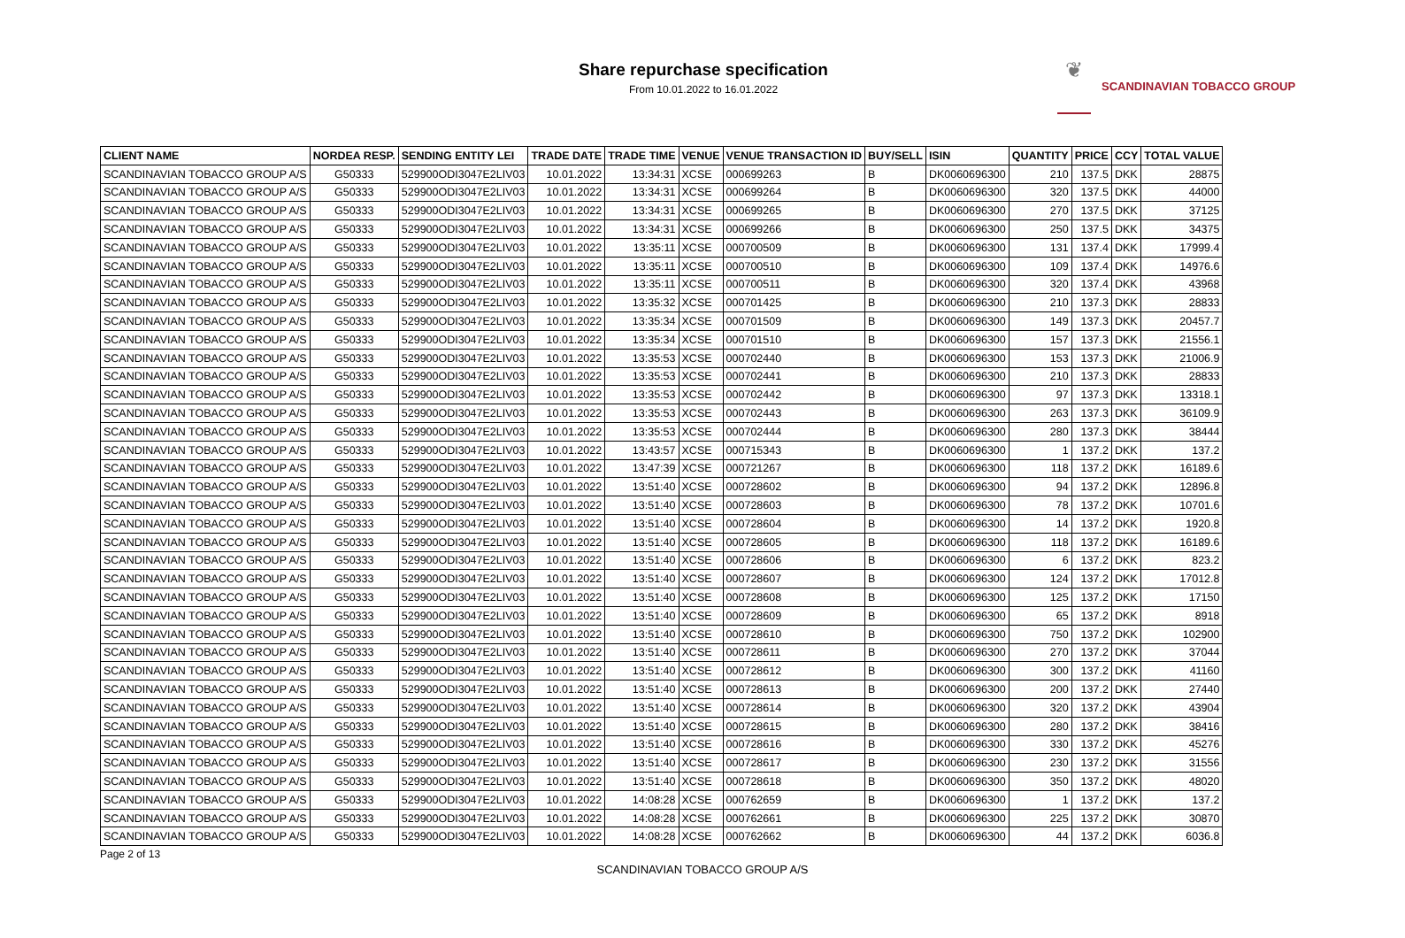Share repurchase specification
From 10.01.2022 to 16.01.2022
❦
SCANDINAVIAN TOBACCO GROUP
| CLIENT NAME | NORDEA RESP. | SENDING ENTITY LEI | TRADE DATE | TRADE TIME | VENUE | VENUE TRANSACTION ID | BUY/SELL | ISIN | QUANTITY | PRICE | CCY | TOTAL VALUE |
| --- | --- | --- | --- | --- | --- | --- | --- | --- | --- | --- | --- | --- |
| SCANDINAVIAN TOBACCO GROUP A/S | G50333 | 529900ODI3047E2LIV03 | 10.01.2022 | 13:34:31 | XCSE | 000699263 | B | DK0060696300 | 210 | 137.5 | DKK | 28875 |
| SCANDINAVIAN TOBACCO GROUP A/S | G50333 | 529900ODI3047E2LIV03 | 10.01.2022 | 13:34:31 | XCSE | 000699264 | B | DK0060696300 | 320 | 137.5 | DKK | 44000 |
| SCANDINAVIAN TOBACCO GROUP A/S | G50333 | 529900ODI3047E2LIV03 | 10.01.2022 | 13:34:31 | XCSE | 000699265 | B | DK0060696300 | 270 | 137.5 | DKK | 37125 |
| SCANDINAVIAN TOBACCO GROUP A/S | G50333 | 529900ODI3047E2LIV03 | 10.01.2022 | 13:34:31 | XCSE | 000699266 | B | DK0060696300 | 250 | 137.5 | DKK | 34375 |
| SCANDINAVIAN TOBACCO GROUP A/S | G50333 | 529900ODI3047E2LIV03 | 10.01.2022 | 13:35:11 | XCSE | 000700509 | B | DK0060696300 | 131 | 137.4 | DKK | 17999.4 |
| SCANDINAVIAN TOBACCO GROUP A/S | G50333 | 529900ODI3047E2LIV03 | 10.01.2022 | 13:35:11 | XCSE | 000700510 | B | DK0060696300 | 109 | 137.4 | DKK | 14976.6 |
| SCANDINAVIAN TOBACCO GROUP A/S | G50333 | 529900ODI3047E2LIV03 | 10.01.2022 | 13:35:11 | XCSE | 000700511 | B | DK0060696300 | 320 | 137.4 | DKK | 43968 |
| SCANDINAVIAN TOBACCO GROUP A/S | G50333 | 529900ODI3047E2LIV03 | 10.01.2022 | 13:35:32 | XCSE | 000701425 | B | DK0060696300 | 210 | 137.3 | DKK | 28833 |
| SCANDINAVIAN TOBACCO GROUP A/S | G50333 | 529900ODI3047E2LIV03 | 10.01.2022 | 13:35:34 | XCSE | 000701509 | B | DK0060696300 | 149 | 137.3 | DKK | 20457.7 |
| SCANDINAVIAN TOBACCO GROUP A/S | G50333 | 529900ODI3047E2LIV03 | 10.01.2022 | 13:35:34 | XCSE | 000701510 | B | DK0060696300 | 157 | 137.3 | DKK | 21556.1 |
| SCANDINAVIAN TOBACCO GROUP A/S | G50333 | 529900ODI3047E2LIV03 | 10.01.2022 | 13:35:53 | XCSE | 000702440 | B | DK0060696300 | 153 | 137.3 | DKK | 21006.9 |
| SCANDINAVIAN TOBACCO GROUP A/S | G50333 | 529900ODI3047E2LIV03 | 10.01.2022 | 13:35:53 | XCSE | 000702441 | B | DK0060696300 | 210 | 137.3 | DKK | 28833 |
| SCANDINAVIAN TOBACCO GROUP A/S | G50333 | 529900ODI3047E2LIV03 | 10.01.2022 | 13:35:53 | XCSE | 000702442 | B | DK0060696300 | 97 | 137.3 | DKK | 13318.1 |
| SCANDINAVIAN TOBACCO GROUP A/S | G50333 | 529900ODI3047E2LIV03 | 10.01.2022 | 13:35:53 | XCSE | 000702443 | B | DK0060696300 | 263 | 137.3 | DKK | 36109.9 |
| SCANDINAVIAN TOBACCO GROUP A/S | G50333 | 529900ODI3047E2LIV03 | 10.01.2022 | 13:35:53 | XCSE | 000702444 | B | DK0060696300 | 280 | 137.3 | DKK | 38444 |
| SCANDINAVIAN TOBACCO GROUP A/S | G50333 | 529900ODI3047E2LIV03 | 10.01.2022 | 13:43:57 | XCSE | 000715343 | B | DK0060696300 | 1 | 137.2 | DKK | 137.2 |
| SCANDINAVIAN TOBACCO GROUP A/S | G50333 | 529900ODI3047E2LIV03 | 10.01.2022 | 13:47:39 | XCSE | 000721267 | B | DK0060696300 | 118 | 137.2 | DKK | 16189.6 |
| SCANDINAVIAN TOBACCO GROUP A/S | G50333 | 529900ODI3047E2LIV03 | 10.01.2022 | 13:51:40 | XCSE | 000728602 | B | DK0060696300 | 94 | 137.2 | DKK | 12896.8 |
| SCANDINAVIAN TOBACCO GROUP A/S | G50333 | 529900ODI3047E2LIV03 | 10.01.2022 | 13:51:40 | XCSE | 000728603 | B | DK0060696300 | 78 | 137.2 | DKK | 10701.6 |
| SCANDINAVIAN TOBACCO GROUP A/S | G50333 | 529900ODI3047E2LIV03 | 10.01.2022 | 13:51:40 | XCSE | 000728604 | B | DK0060696300 | 14 | 137.2 | DKK | 1920.8 |
| SCANDINAVIAN TOBACCO GROUP A/S | G50333 | 529900ODI3047E2LIV03 | 10.01.2022 | 13:51:40 | XCSE | 000728605 | B | DK0060696300 | 118 | 137.2 | DKK | 16189.6 |
| SCANDINAVIAN TOBACCO GROUP A/S | G50333 | 529900ODI3047E2LIV03 | 10.01.2022 | 13:51:40 | XCSE | 000728606 | B | DK0060696300 | 6 | 137.2 | DKK | 823.2 |
| SCANDINAVIAN TOBACCO GROUP A/S | G50333 | 529900ODI3047E2LIV03 | 10.01.2022 | 13:51:40 | XCSE | 000728607 | B | DK0060696300 | 124 | 137.2 | DKK | 17012.8 |
| SCANDINAVIAN TOBACCO GROUP A/S | G50333 | 529900ODI3047E2LIV03 | 10.01.2022 | 13:51:40 | XCSE | 000728608 | B | DK0060696300 | 125 | 137.2 | DKK | 17150 |
| SCANDINAVIAN TOBACCO GROUP A/S | G50333 | 529900ODI3047E2LIV03 | 10.01.2022 | 13:51:40 | XCSE | 000728609 | B | DK0060696300 | 65 | 137.2 | DKK | 8918 |
| SCANDINAVIAN TOBACCO GROUP A/S | G50333 | 529900ODI3047E2LIV03 | 10.01.2022 | 13:51:40 | XCSE | 000728610 | B | DK0060696300 | 750 | 137.2 | DKK | 102900 |
| SCANDINAVIAN TOBACCO GROUP A/S | G50333 | 529900ODI3047E2LIV03 | 10.01.2022 | 13:51:40 | XCSE | 000728611 | B | DK0060696300 | 270 | 137.2 | DKK | 37044 |
| SCANDINAVIAN TOBACCO GROUP A/S | G50333 | 529900ODI3047E2LIV03 | 10.01.2022 | 13:51:40 | XCSE | 000728612 | B | DK0060696300 | 300 | 137.2 | DKK | 41160 |
| SCANDINAVIAN TOBACCO GROUP A/S | G50333 | 529900ODI3047E2LIV03 | 10.01.2022 | 13:51:40 | XCSE | 000728613 | B | DK0060696300 | 200 | 137.2 | DKK | 27440 |
| SCANDINAVIAN TOBACCO GROUP A/S | G50333 | 529900ODI3047E2LIV03 | 10.01.2022 | 13:51:40 | XCSE | 000728614 | B | DK0060696300 | 320 | 137.2 | DKK | 43904 |
| SCANDINAVIAN TOBACCO GROUP A/S | G50333 | 529900ODI3047E2LIV03 | 10.01.2022 | 13:51:40 | XCSE | 000728615 | B | DK0060696300 | 280 | 137.2 | DKK | 38416 |
| SCANDINAVIAN TOBACCO GROUP A/S | G50333 | 529900ODI3047E2LIV03 | 10.01.2022 | 13:51:40 | XCSE | 000728616 | B | DK0060696300 | 330 | 137.2 | DKK | 45276 |
| SCANDINAVIAN TOBACCO GROUP A/S | G50333 | 529900ODI3047E2LIV03 | 10.01.2022 | 13:51:40 | XCSE | 000728617 | B | DK0060696300 | 230 | 137.2 | DKK | 31556 |
| SCANDINAVIAN TOBACCO GROUP A/S | G50333 | 529900ODI3047E2LIV03 | 10.01.2022 | 13:51:40 | XCSE | 000728618 | B | DK0060696300 | 350 | 137.2 | DKK | 48020 |
| SCANDINAVIAN TOBACCO GROUP A/S | G50333 | 529900ODI3047E2LIV03 | 10.01.2022 | 14:08:28 | XCSE | 000762659 | B | DK0060696300 | 1 | 137.2 | DKK | 137.2 |
| SCANDINAVIAN TOBACCO GROUP A/S | G50333 | 529900ODI3047E2LIV03 | 10.01.2022 | 14:08:28 | XCSE | 000762661 | B | DK0060696300 | 225 | 137.2 | DKK | 30870 |
| SCANDINAVIAN TOBACCO GROUP A/S | G50333 | 529900ODI3047E2LIV03 | 10.01.2022 | 14:08:28 | XCSE | 000762662 | B | DK0060696300 | 44 | 137.2 | DKK | 6036.8 |
Page 2 of 13
SCANDINAVIAN TOBACCO GROUP A/S